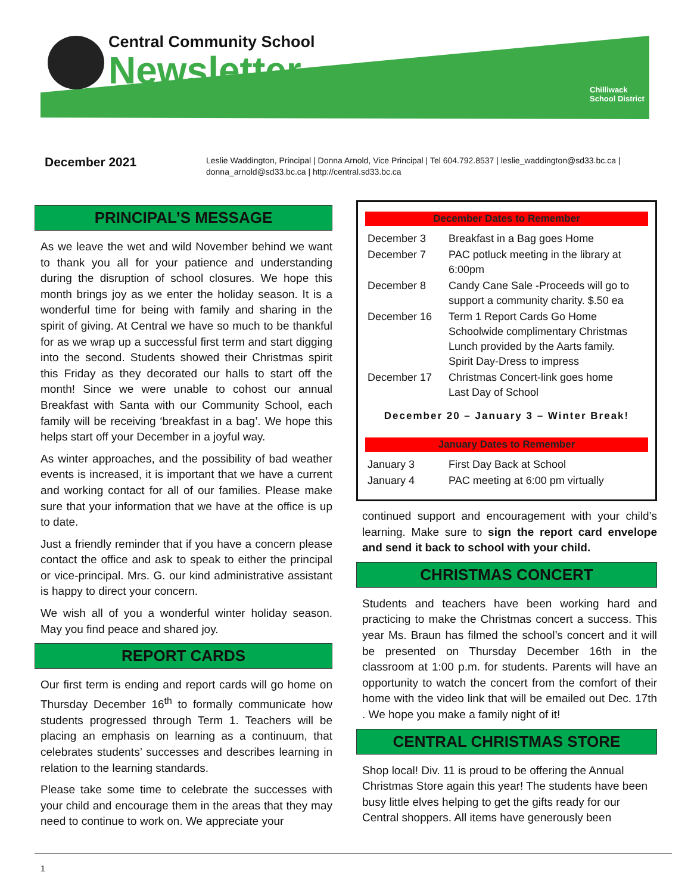Central Community School
Newsletter
Chilliwack
School District
December 2021
Leslie Waddington, Principal | Donna Arnold, Vice Principal | Tel 604.792.8537 | leslie_waddington@sd33.bc.ca | donna_arnold@sd33.bc.ca | http://central.sd33.bc.ca
PRINCIPAL’S MESSAGE
As we leave the wet and wild November behind we want to thank you all for your patience and understanding during the disruption of school closures. We hope this month brings joy as we enter the holiday season. It is a wonderful time for being with family and sharing in the spirit of giving. At Central we have so much to be thankful for as we wrap up a successful first term and start digging into the second. Students showed their Christmas spirit this Friday as they decorated our halls to start off the month! Since we were unable to cohost our annual Breakfast with Santa with our Community School, each family will be receiving ‘breakfast in a bag’. We hope this helps start off your December in a joyful way.
As winter approaches, and the possibility of bad weather events is increased, it is important that we have a current and working contact for all of our families. Please make sure that your information that we have at the office is up to date.
Just a friendly reminder that if you have a concern please contact the office and ask to speak to either the principal or vice-principal. Mrs. G. our kind administrative assistant is happy to direct your concern.
We wish all of you a wonderful winter holiday season. May you find peace and shared joy.
REPORT CARDS
Our first term is ending and report cards will go home on Thursday December 16<sup>th</sup> to formally communicate how students progressed through Term 1. Teachers will be placing an emphasis on learning as a continuum, that celebrates students’ successes and describes learning in relation to the learning standards.
Please take some time to celebrate the successes with your child and encourage them in the areas that they may need to continue to work on. We appreciate your
December Dates to Remember
| December 3 | Breakfast in a Bag goes Home |
| December 7 | PAC potluck meeting in the library at 6:00pm |
| December 8 | Candy Cane Sale -Proceeds will go to support a community charity. $.50 ea |
| December 16 | Term 1 Report Cards Go Home Schoolwide complimentary Christmas Lunch provided by the Aarts family. Spirit Day-Dress to impress |
| December 17 | Christmas Concert-link goes home Last Day of School |
December 20 – January 3 – Winter Break!
January Dates to Remember
| January 3 | First Day Back at School |
| January 4 | PAC meeting at 6:00 pm virtually |
continued support and encouragement with your child’s learning. Make sure to sign the report card envelope and send it back to school with your child.
CHRISTMAS CONCERT
Students and teachers have been working hard and practicing to make the Christmas concert a success. This year Ms. Braun has filmed the school’s concert and it will be presented on Thursday December 16th in the classroom at 1:00 p.m. for students. Parents will have an opportunity to watch the concert from the comfort of their home with the video link that will be emailed out Dec. 17th . We hope you make a family night of it!
CENTRAL CHRISTMAS STORE
Shop local! Div. 11 is proud to be offering the Annual Christmas Store again this year! The students have been busy little elves helping to get the gifts ready for our Central shoppers. All items have generously been
1